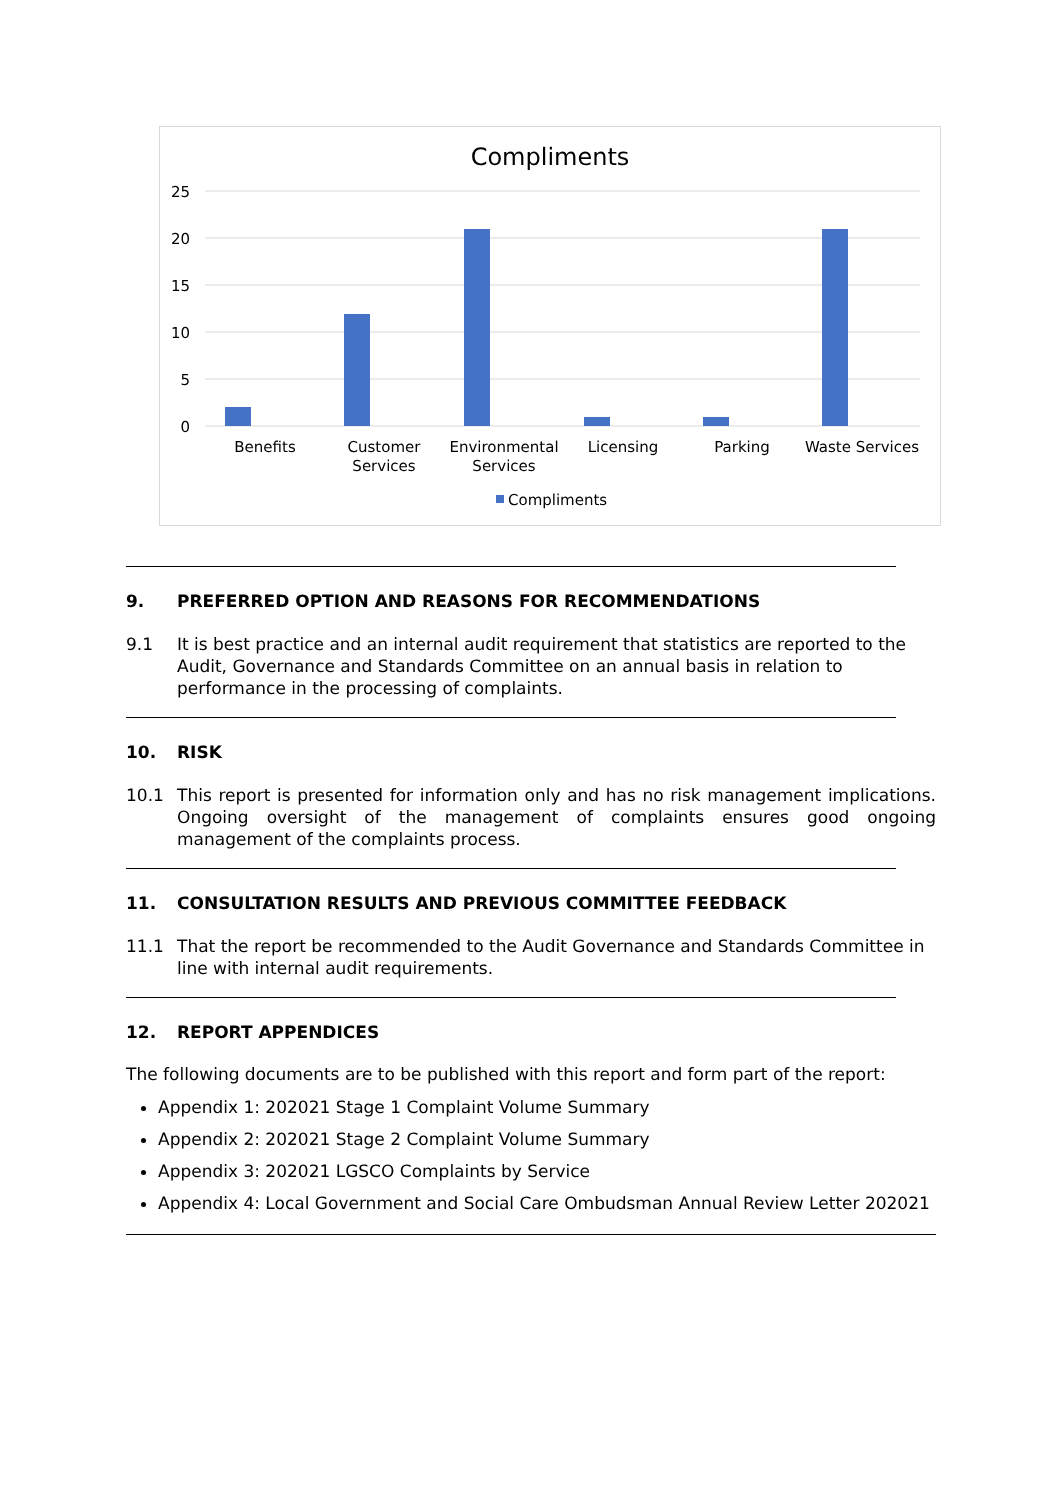Compliments
25
20
15
10
5
0
Benefits
Customer
Services
Environmental
Services
Licensing
Parking
Waste Services
Compliments
9. PREFERRED OPTION AND REASONS FOR RECOMMENDATIONS
9.1 It is best practice and an internal audit requirement that statistics are reported to the Audit, Governance and Standards Committee on an annual basis in relation to performance in the processing of complaints.
10. RISK
10.1 This report is presented for information only and has no risk management implications. Ongoing oversight of the management of complaints ensures good ongoing management of the complaints process.
11. CONSULTATION RESULTS AND PREVIOUS COMMITTEE FEEDBACK
11.1 That the report be recommended to the Audit Governance and Standards Committee in line with internal audit requirements.
12. REPORT APPENDICES
The following documents are to be published with this report and form part of the report:
Appendix 1: 202021 Stage 1 Complaint Volume Summary
Appendix 2: 202021 Stage 2 Complaint Volume Summary
Appendix 3: 202021 LGSCO Complaints by Service
Appendix 4: Local Government and Social Care Ombudsman Annual Review Letter 202021